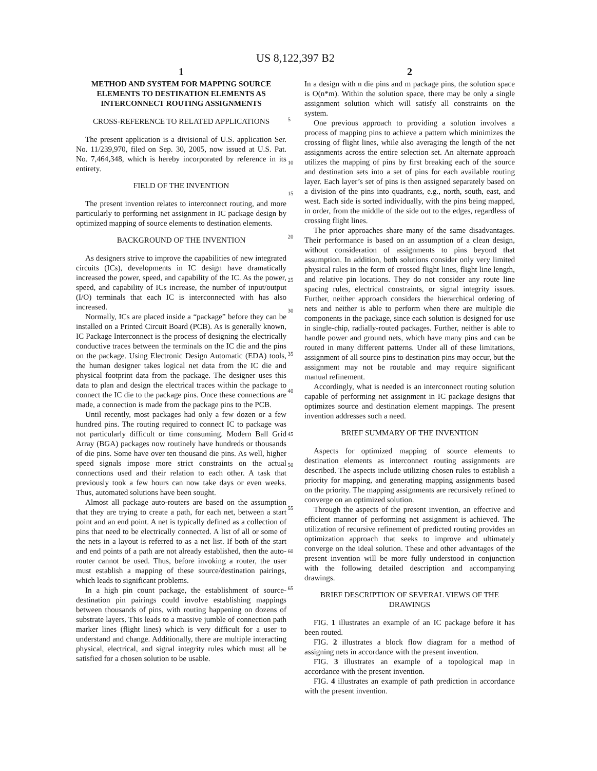US 8,122,397 B2
1
METHOD AND SYSTEM FOR MAPPING SOURCE ELEMENTS TO DESTINATION ELEMENTS AS INTERCONNECT ROUTING ASSIGNMENTS
CROSS-REFERENCE TO RELATED APPLICATIONS
The present application is a divisional of U.S. application Ser. No. 11/239,970, filed on Sep. 30, 2005, now issued at U.S. Pat. No. 7,464,348, which is hereby incorporated by reference in its entirety.
FIELD OF THE INVENTION
The present invention relates to interconnect routing, and more particularly to performing net assignment in IC package design by optimized mapping of source elements to destination elements.
BACKGROUND OF THE INVENTION
As designers strive to improve the capabilities of new integrated circuits (ICs), developments in IC design have dramatically increased the power, speed, and capability of the IC. As the power, speed, and capability of ICs increase, the number of input/output (I/O) terminals that each IC is interconnected with has also increased.
Normally, ICs are placed inside a “package” before they can be installed on a Printed Circuit Board (PCB). As is generally known, IC Package Interconnect is the process of designing the electrically conductive traces between the terminals on the IC die and the pins on the package. Using Electronic Design Automatic (EDA) tools, the human designer takes logical net data from the IC die and physical footprint data from the package. The designer uses this data to plan and design the electrical traces within the package to connect the IC die to the package pins. Once these connections are made, a connection is made from the package pins to the PCB.
Until recently, most packages had only a few dozen or a few hundred pins. The routing required to connect IC to package was not particularly difficult or time consuming. Modern Ball Grid Array (BGA) packages now routinely have hundreds or thousands of die pins. Some have over ten thousand die pins. As well, higher speed signals impose more strict constraints on the actual connections used and their relation to each other. A task that previously took a few hours can now take days or even weeks. Thus, automated solutions have been sought.
Almost all package auto-routers are based on the assumption that they are trying to create a path, for each net, between a start point and an end point. A net is typically defined as a collection of pins that need to be electrically connected. A list of all or some of the nets in a layout is referred to as a net list. If both of the start and end points of a path are not already established, then the auto-router cannot be used. Thus, before invoking a router, the user must establish a mapping of these source/destination pairings, which leads to significant problems.
In a high pin count package, the establishment of source-destination pin pairings could involve establishing mappings between thousands of pins, with routing happening on dozens of substrate layers. This leads to a massive jumble of connection path marker lines (flight lines) which is very difficult for a user to understand and change. Additionally, there are multiple interacting physical, electrical, and signal integrity rules which must all be satisfied for a chosen solution to be usable.
5
10
15
20
25
30
35
40
45
50
55
60
65
2
In a design with n die pins and m package pins, the solution space is O(n*m). Within the solution space, there may be only a single assignment solution which will satisfy all constraints on the system.
One previous approach to providing a solution involves a process of mapping pins to achieve a pattern which minimizes the crossing of flight lines, while also averaging the length of the net assignments across the entire selection set. An alternate approach utilizes the mapping of pins by first breaking each of the source and destination sets into a set of pins for each available routing layer. Each layer’s set of pins is then assigned separately based on a division of the pins into quadrants, e.g., north, south, east, and west. Each side is sorted individually, with the pins being mapped, in order, from the middle of the side out to the edges, regardless of crossing flight lines.
The prior approaches share many of the same disadvantages. Their performance is based on an assumption of a clean design, without consideration of assignments to pins beyond that assumption. In addition, both solutions consider only very limited physical rules in the form of crossed flight lines, flight line length, and relative pin locations. They do not consider any route line spacing rules, electrical constraints, or signal integrity issues. Further, neither approach considers the hierarchical ordering of nets and neither is able to perform when there are multiple die components in the package, since each solution is designed for use in single-chip, radially-routed packages. Further, neither is able to handle power and ground nets, which have many pins and can be routed in many different patterns. Under all of these limitations, assignment of all source pins to destination pins may occur, but the assignment may not be routable and may require significant manual refinement.
Accordingly, what is needed is an interconnect routing solution capable of performing net assignment in IC package designs that optimizes source and destination element mappings. The present invention addresses such a need.
BRIEF SUMMARY OF THE INVENTION
Aspects for optimized mapping of source elements to destination elements as interconnect routing assignments are described. The aspects include utilizing chosen rules to establish a priority for mapping, and generating mapping assignments based on the priority. The mapping assignments are recursively refined to converge on an optimized solution.
Through the aspects of the present invention, an effective and efficient manner of performing net assignment is achieved. The utilization of recursive refinement of predicted routing provides an optimization approach that seeks to improve and ultimately converge on the ideal solution. These and other advantages of the present invention will be more fully understood in conjunction with the following detailed description and accompanying drawings.
BRIEF DESCRIPTION OF SEVERAL VIEWS OF THE DRAWINGS
FIG. 1 illustrates an example of an IC package before it has been routed.
FIG. 2 illustrates a block flow diagram for a method of assigning nets in accordance with the present invention.
FIG. 3 illustrates an example of a topological map in accordance with the present invention.
FIG. 4 illustrates an example of path prediction in accordance with the present invention.